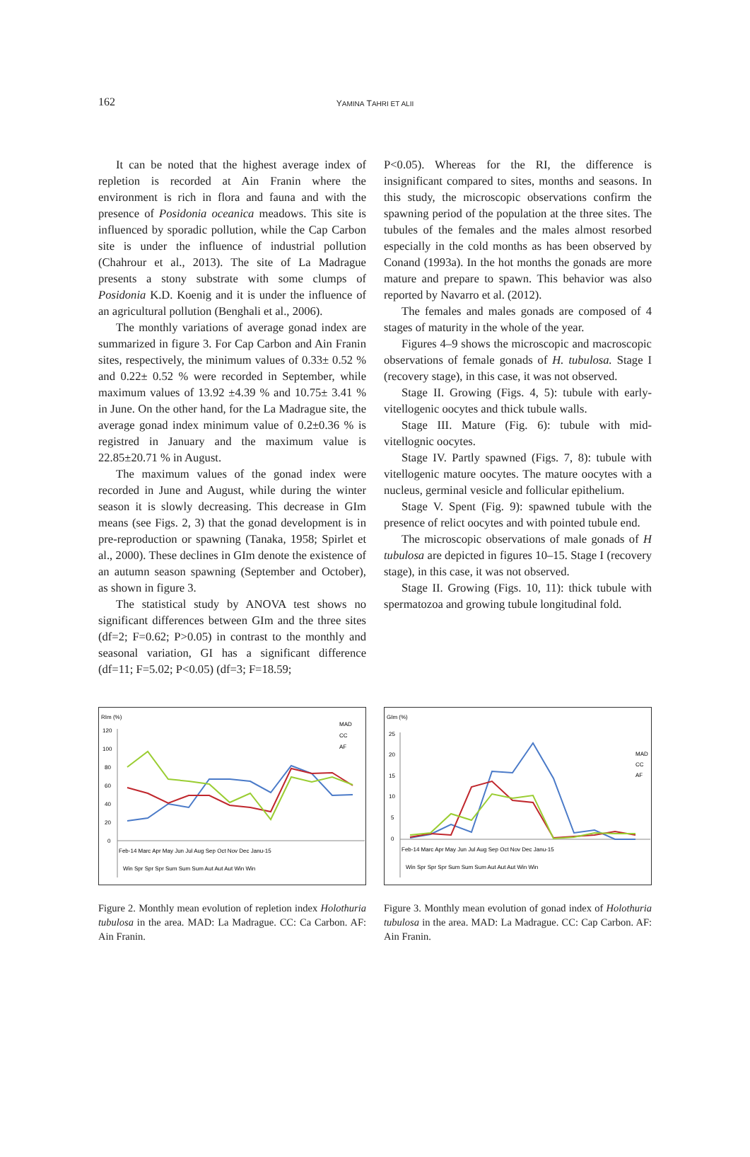162
YAMINA TAHRI ET ALII
It can be noted that the highest average index of repletion is recorded at Ain Franin where the environment is rich in flora and fauna and with the presence of Posidonia oceanica meadows. This site is influenced by sporadic pollution, while the Cap Carbon site is under the influence of industrial pollution (Chahrour et al., 2013). The site of La Madrague presents a stony substrate with some clumps of Posidonia K.D. Koenig and it is under the influence of an agricultural pollution (Benghali et al., 2006).
The monthly variations of average gonad index are summarized in figure 3. For Cap Carbon and Ain Franin sites, respectively, the minimum values of 0.33± 0.52 % and 0.22± 0.52 % were recorded in September, while maximum values of 13.92 ±4.39 % and 10.75± 3.41 % in June. On the other hand, for the La Madrague site, the average gonad index minimum value of 0.2±0.36 % is registred in January and the maximum value is 22.85±20.71 % in August.
The maximum values of the gonad index were recorded in June and August, while during the winter season it is slowly decreasing. This decrease in GIm means (see Figs. 2, 3) that the gonad development is in pre-reproduction or spawning (Tanaka, 1958; Spirlet et al., 2000). These declines in GIm denote the existence of an autumn season spawning (September and October), as shown in figure 3.
The statistical study by ANOVA test shows no significant differences between GIm and the three sites (df=2; F=0.62; P>0.05) in contrast to the monthly and seasonal variation, GI has a significant difference (df=11; F=5.02; P<0.05) (df=3; F=18.59;
P<0.05). Whereas for the RI, the difference is insignificant compared to sites, months and seasons. In this study, the microscopic observations confirm the spawning period of the population at the three sites. The tubules of the females and the males almost resorbed especially in the cold months as has been observed by Conand (1993a). In the hot months the gonads are more mature and prepare to spawn. This behavior was also reported by Navarro et al. (2012).
The females and males gonads are composed of 4 stages of maturity in the whole of the year.
Figures 4–9 shows the microscopic and macroscopic observations of female gonads of H. tubulosa. Stage I (recovery stage), in this case, it was not observed.
Stage II. Growing (Figs. 4, 5): tubule with early-vitellogenic oocytes and thick tubule walls.
Stage III. Mature (Fig. 6): tubule with mid-vitellognic oocytes.
Stage IV. Partly spawned (Figs. 7, 8): tubule with vitellogenic mature oocytes. The mature oocytes with a nucleus, germinal vesicle and follicular epithelium.
Stage V. Spent (Fig. 9): spawned tubule with the presence of relict oocytes and with pointed tubule end.
The microscopic observations of male gonads of H tubulosa are depicted in figures 10–15. Stage I (recovery stage), in this case, it was not observed.
Stage II. Growing (Figs. 10, 11): thick tubule with spermatozoa and growing tubule longitudinal fold.
RIm (%)
120
100
80
60
40
20
0
MAD
CC
AF
Feb-14 Marc Apr May Jun Jul Aug Sep Oct Nov Dec Janu-15
Win Spr Spr Spr Sum Sum Sum Aut Aut Aut Win Win
Figure 2. Monthly mean evolution of repletion index Holothuria tubulosa in the area. MAD: La Madrague. CC: Ca Carbon. AF: Ain Franin.
GIm (%)
25
20
15
10
5
0
MAD
CC
AF
Feb-14 Marc Apr May Jun Jul Aug Sep Oct Nov Dec Janu-15
Win Spr Spr Spr Sum Sum Sum Aut Aut Aut Win Win
Figure 3. Monthly mean evolution of gonad index of Holothuria tubulosa in the area. MAD: La Madrague. CC: Cap Carbon. AF: Ain Franin.